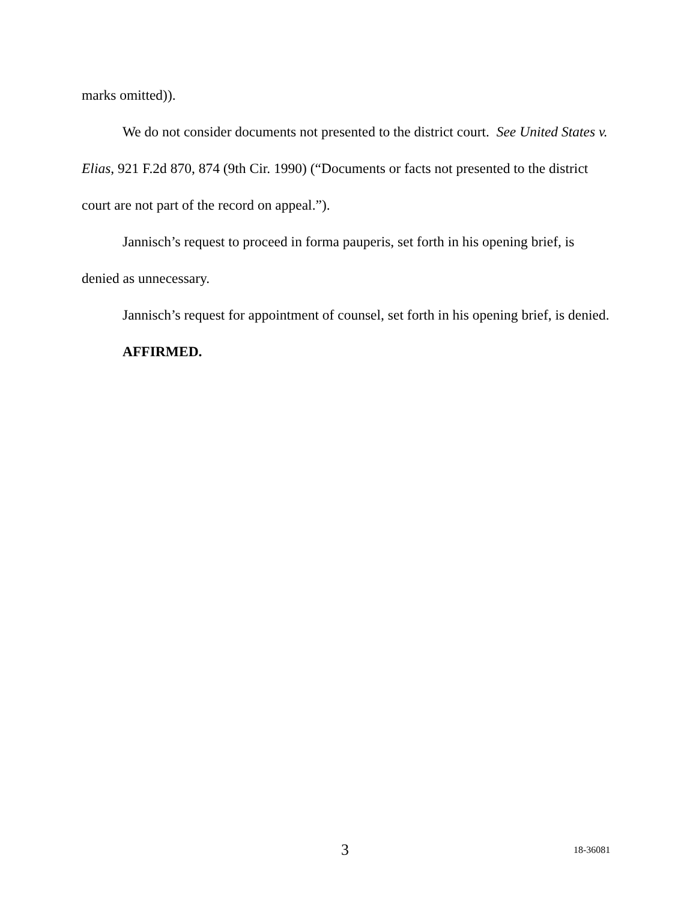marks omitted)).
We do not consider documents not presented to the district court. See United States v. Elias, 921 F.2d 870, 874 (9th Cir. 1990) (“Documents or facts not presented to the district court are not part of the record on appeal.”).
Jannisch’s request to proceed in forma pauperis, set forth in his opening brief, is denied as unnecessary.
Jannisch’s request for appointment of counsel, set forth in his opening brief, is denied.
AFFIRMED.
3 18-36081